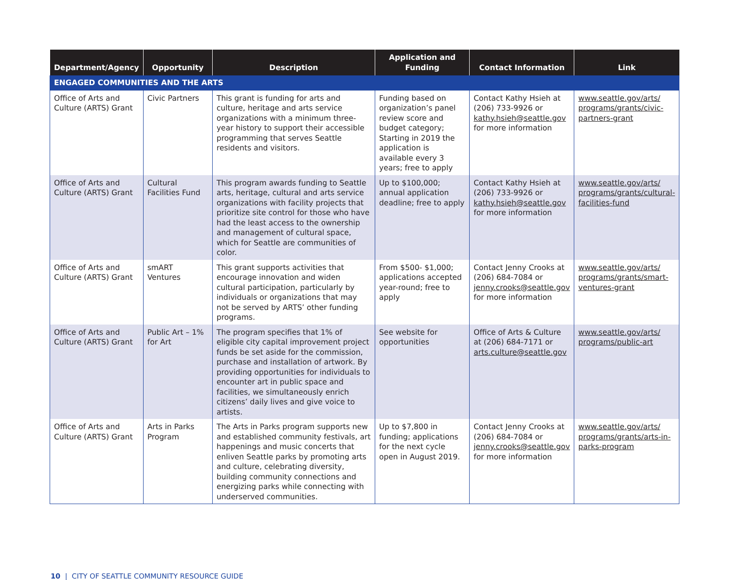| Department/Agency | Opportunity | Description | Application and Funding | Contact Information | Link |
| --- | --- | --- | --- | --- | --- |
| ENGAGED COMMUNITIES AND THE ARTS | | | | | |
| Office of Arts and Culture (ARTS) Grant | Civic Partners | This grant is funding for arts and culture, heritage and arts service organizations with a minimum three-year history to support their accessible programming that serves Seattle residents and visitors. | Funding based on organization’s panel review score and budget category; Starting in 2019 the application is available every 3 years; free to apply | Contact Kathy Hsieh at (206) 733-9926 or kathy.hsieh@seattle.gov for more information | www.seattle.gov/arts/ programs/grants/civic-partners-grant |
| Office of Arts and Culture (ARTS) Grant | Cultural Facilities Fund | This program awards funding to Seattle arts, heritage, cultural and arts service organizations with facility projects that prioritize site control for those who have had the least access to the ownership and management of cultural space, which for Seattle are communities of color. | Up to $100,000; annual application deadline; free to apply | Contact Kathy Hsieh at (206) 733-9926 or kathy.hsieh@seattle.gov for more information | www.seattle.gov/arts/ programs/grants/cultural-facilities-fund |
| Office of Arts and Culture (ARTS) Grant | smART Ventures | This grant supports activities that encourage innovation and widen cultural participation, particularly by individuals or organizations that may not be served by ARTS’ other funding programs. | From $500- $1,000; applications accepted year-round; free to apply | Contact Jenny Crooks at (206) 684-7084 or jenny.crooks@seattle.gov for more information | www.seattle.gov/arts/ programs/grants/smart-ventures-grant |
| Office of Arts and Culture (ARTS) Grant | Public Art – 1% for Art | The program specifies that 1% of eligible city capital improvement project funds be set aside for the commission, purchase and installation of artwork. By providing opportunities for individuals to encounter art in public space and facilities, we simultaneously enrich citizens’ daily lives and give voice to artists. | See website for opportunities | Office of Arts & Culture at (206) 684-7171 or arts.culture@seattle.gov | www.seattle.gov/arts/ programs/public-art |
| Office of Arts and Culture (ARTS) Grant | Arts in Parks Program | The Arts in Parks program supports new and established community festivals, art happenings and music concerts that enliven Seattle parks by promoting arts and culture, celebrating diversity, building community connections and energizing parks while connecting with underserved communities. | Up to $7,800 in funding; applications for the next cycle open in August 2019. | Contact Jenny Crooks at (206) 684-7084 or jenny.crooks@seattle.gov for more information | www.seattle.gov/arts/ programs/grants/arts-in-parks-program |
10 | CITY OF SEATTLE COMMUNITY RESOURCE GUIDE